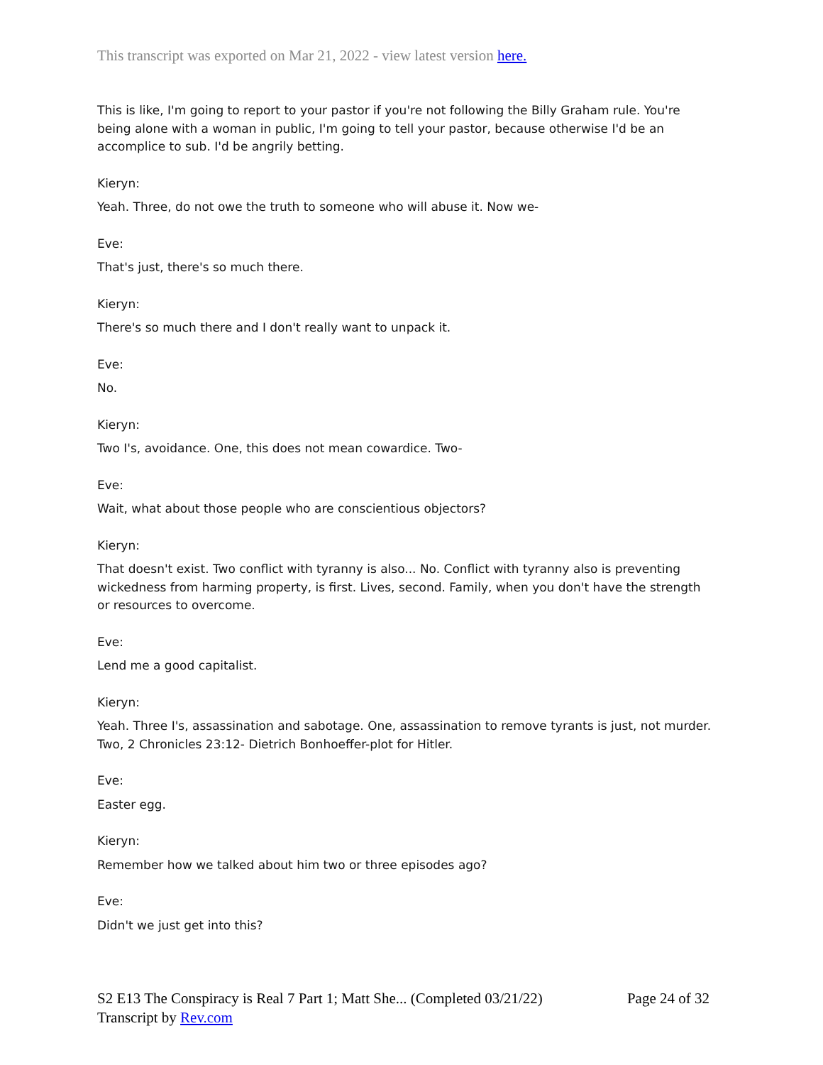This transcript was exported on Mar 21, 2022 - view latest version here.
This is like, I'm going to report to your pastor if you're not following the Billy Graham rule. You're being alone with a woman in public, I'm going to tell your pastor, because otherwise I'd be an accomplice to sub. I'd be angrily betting.
Kieryn:
Yeah. Three, do not owe the truth to someone who will abuse it. Now we-
Eve:
That's just, there's so much there.
Kieryn:
There's so much there and I don't really want to unpack it.
Eve:
No.
Kieryn:
Two I's, avoidance. One, this does not mean cowardice. Two-
Eve:
Wait, what about those people who are conscientious objectors?
Kieryn:
That doesn't exist. Two conflict with tyranny is also... No. Conflict with tyranny also is preventing wickedness from harming property, is first. Lives, second. Family, when you don't have the strength or resources to overcome.
Eve:
Lend me a good capitalist.
Kieryn:
Yeah. Three I's, assassination and sabotage. One, assassination to remove tyrants is just, not murder. Two, 2 Chronicles 23:12- Dietrich Bonhoeffer-plot for Hitler.
Eve:
Easter egg.
Kieryn:
Remember how we talked about him two or three episodes ago?
Eve:
Didn't we just get into this?
Page 24 of 32 S2 E13 The Conspiracy is Real 7 Part 1; Matt She... (Completed 03/21/22)
Transcript by Rev.com